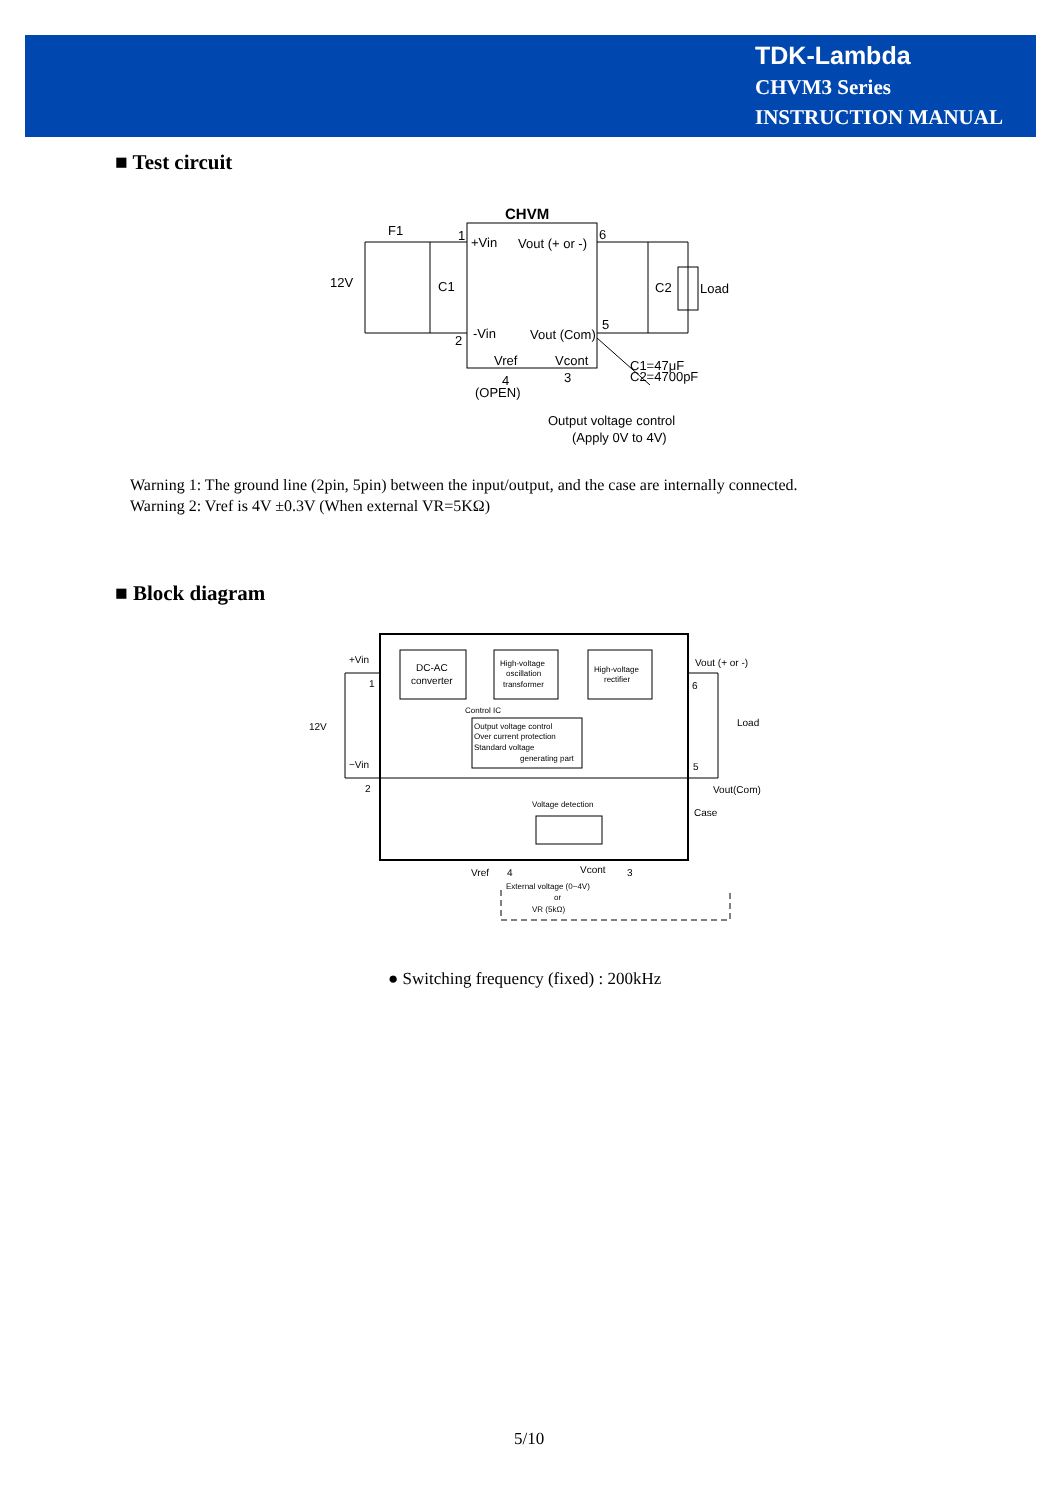TDK-Lambda
CHVM3 Series
INSTRUCTION MANUAL
■ Test circuit
CHVM
F1
12V
C1
1
+Vin
Vout (+ or -)
6
2
-Vin
Vout (Com)
5
Vref
Vcont
4
(OPEN)
3
C2
Load
C1=47μF
C2=4700pF
Output voltage control
(Apply 0V to 4V)
Warning 1: The ground line (2pin, 5pin) between the input/output, and the case are internally connected.
Warning 2: Vref is 4V ±0.3V (When external VR=5KΩ)
■ Block diagram
DC-AC
converter
High-voltage
oscillation
transformer
High-voltage
rectifier
Control IC
Output voltage control
Over current protection
Standard voltage
generating part
+Vin
1
12V
−Vin
2
Vout (+ or -)
6
Load
5
Vout(Com)
Case
Voltage detection
Vref
4
Vcont
3
External voltage (0~4V)
or
VR (5kΩ)
● Switching frequency (fixed) : 200kHz
5/10